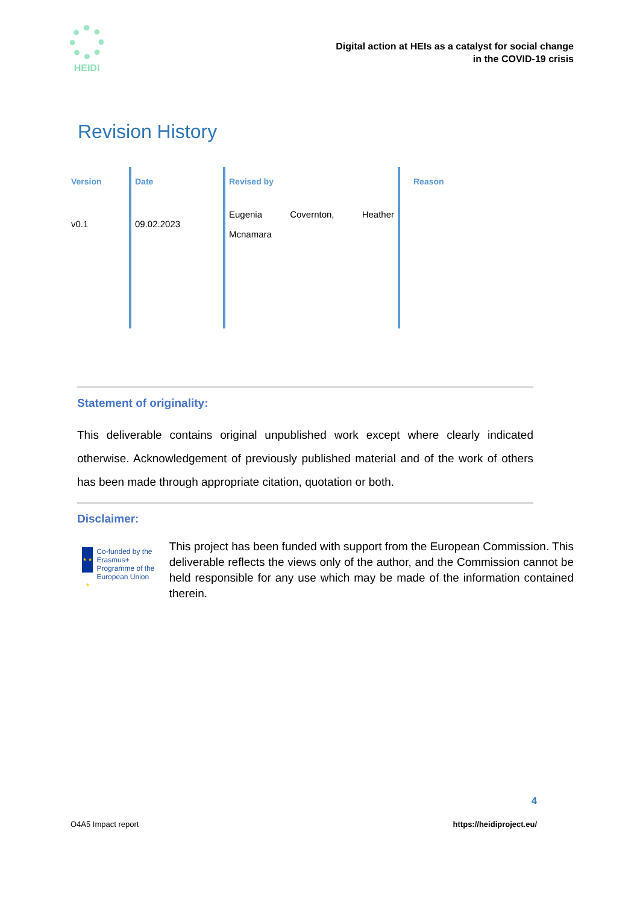HEIDI
Digital action at HEIs as a catalyst for social change
in the COVID-19 crisis
Revision History
| Version | Date | Revised by | Reason |
| --- | --- | --- | --- |
| v0.1 | 09.02.2023 | Eugenia Covernton, Heather Mcnamara | |
Statement of originality:
This deliverable contains original unpublished work except where clearly indicated otherwise. Acknowledgement of previously published material and of the work of others has been made through appropriate citation, quotation or both.
Disclaimer:
★ ★ ★
Co-funded by the Erasmus+ Programme of the European Union
This project has been funded with support from the European Commission. This deliverable reflects the views only of the author, and the Commission cannot be held responsible for any use which may be made of the information contained therein.
4
O4A5 Impact report https://heidiproject.eu/